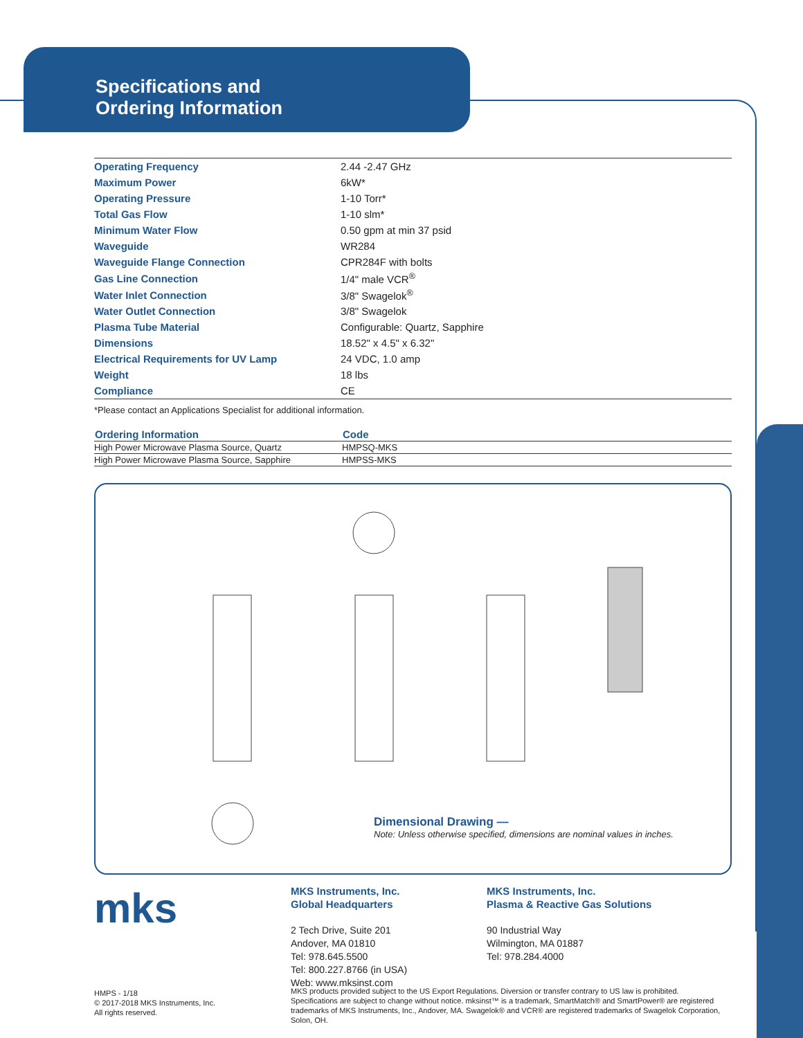Specifications and
Ordering Information
| Operating Frequency | 2.44 -2.47 GHz |
| Maximum Power | 6kW* |
| Operating Pressure | 1-10 Torr* |
| Total Gas Flow | 1-10 slm* |
| Minimum Water Flow | 0.50 gpm at min 37 psid |
| Waveguide | WR284 |
| Waveguide Flange Connection | CPR284F with bolts |
| Gas Line Connection | 1/4" male VCR<sup>®</sup> |
| Water Inlet Connection | 3/8" Swagelok<sup>®</sup> |
| Water Outlet Connection | 3/8" Swagelok |
| Plasma Tube Material | Configurable: Quartz, Sapphire |
| Dimensions | 18.52" x 4.5" x 6.32" |
| Electrical Requirements for UV Lamp | 24 VDC, 1.0 amp |
| Weight | 18 lbs |
| Compliance | CE |
*Please contact an Applications Specialist for additional information.
| Ordering Information | Code |
| --- | --- |
| High Power Microwave Plasma Source, Quartz | HMPSQ-MKS |
| High Power Microwave Plasma Source, Sapphire | HMPSS-MKS |
Dimensional Drawing —
Note: Unless otherwise specified, dimensions are nominal values in inches.
mks
MKS Instruments, Inc.
Global Headquarters
2 Tech Drive, Suite 201
Andover, MA 01810
Tel: 978.645.5500
Tel: 800.227.8766 (in USA)
Web: www.mksinst.com
MKS Instruments, Inc.
Plasma & Reactive Gas Solutions
90 Industrial Way
Wilmington, MA 01887
Tel: 978.284.4000
HMPS - 1/18
© 2017-2018 MKS Instruments, Inc.
All rights reserved.
MKS products provided subject to the US Export Regulations. Diversion or transfer contrary to US law is prohibited.
Specifications are subject to change without notice. mksinst™ is a trademark, SmartMatch® and SmartPower® are registered trademarks of MKS Instruments, Inc., Andover, MA. Swagelok® and VCR® are registered trademarks of Swagelok Corporation, Solon, OH.